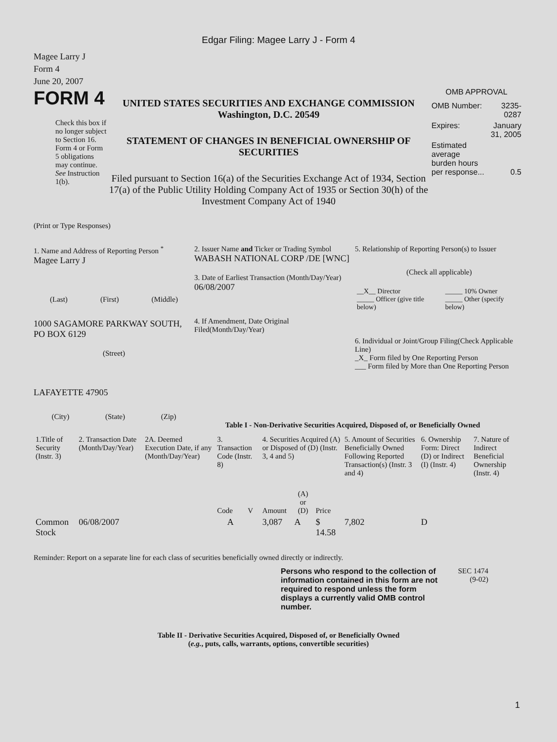Edgar Filing: Magee Larry J - Form 4
Magee Larry J
Form 4
June 20, 2007
FORM 4
Check this box if no longer subject to Section 16. Form 4 or Form 5 obligations may continue. See Instruction 1(b).
UNITED STATES SECURITIES AND EXCHANGE COMMISSION
Washington, D.C. 20549
STATEMENT OF CHANGES IN BENEFICIAL OWNERSHIP OF SECURITIES
Filed pursuant to Section 16(a) of the Securities Exchange Act of 1934, Section 17(a) of the Public Utility Holding Company Act of 1935 or Section 30(h) of the Investment Company Act of 1940
OMB APPROVAL
| OMB Number: | 3235-0287 |
| Expires: | January 31, 2005 |
| Estimated average burden hours per response... | 0.5 |
(Print or Type Responses)
1. Name and Address of Reporting Person <sup>*</sup>
Magee Larry J
(Last) (First) (Middle)
1000 SAGAMORE PARKWAY SOUTH, PO BOX 6129
(Street)
LAFAYETTE 47905
(City) (State) (Zip)
2. Issuer Name and Ticker or Trading Symbol
WABASH NATIONAL CORP /DE [WNC]
3. Date of Earliest Transaction (Month/Day/Year)
06/08/2007
4. If Amendment, Date Original Filed(Month/Day/Year)
5. Relationship of Reporting Person(s) to Issuer
(Check all applicable)
| __X__ Director _____ Officer (give title below) | _____ 10% Owner _____ Other (specify below) |
6. Individual or Joint/Group Filing(Check Applicable Line)
_X_ Form filed by One Reporting Person
___ Form filed by More than One Reporting Person
Table I - Non-Derivative Securities Acquired, Disposed of, or Beneficially Owned
| 1.Title of Security (Instr. 3) | 2. Transaction Date (Month/Day/Year) | 2A. Deemed Execution Date, if any (Month/Day/Year) | 3. Transaction Code (Instr. 8) | | 4. Securities Acquired (A) or Disposed of (D) (Instr. 3, 4 and 5) | | | 5. Amount of Securities Beneficially Owned Following Reported Transaction(s) (Instr. 3 and 4) | 6. Ownership Form: Direct (D) or Indirect (I) (Instr. 4) | 7. Nature of Indirect Beneficial Ownership (Instr. 4) |
| --- | --- | --- | --- | --- | --- | --- | --- | --- | --- | --- |
| | | | Code | V | Amount | (A) or (D) | Price | | | |
| Common Stock | 06/08/2007 | | A | | 3,087 | A | $ 14.58 | 7,802 | D | |
Reminder: Report on a separate line for each class of securities beneficially owned directly or indirectly.
Persons who respond to the collection of information contained in this form are not required to respond unless the form displays a currently valid OMB control number.
SEC 1474 (9-02)
Table II - Derivative Securities Acquired, Disposed of, or Beneficially Owned
(e.g., puts, calls, warrants, options, convertible securities)
1